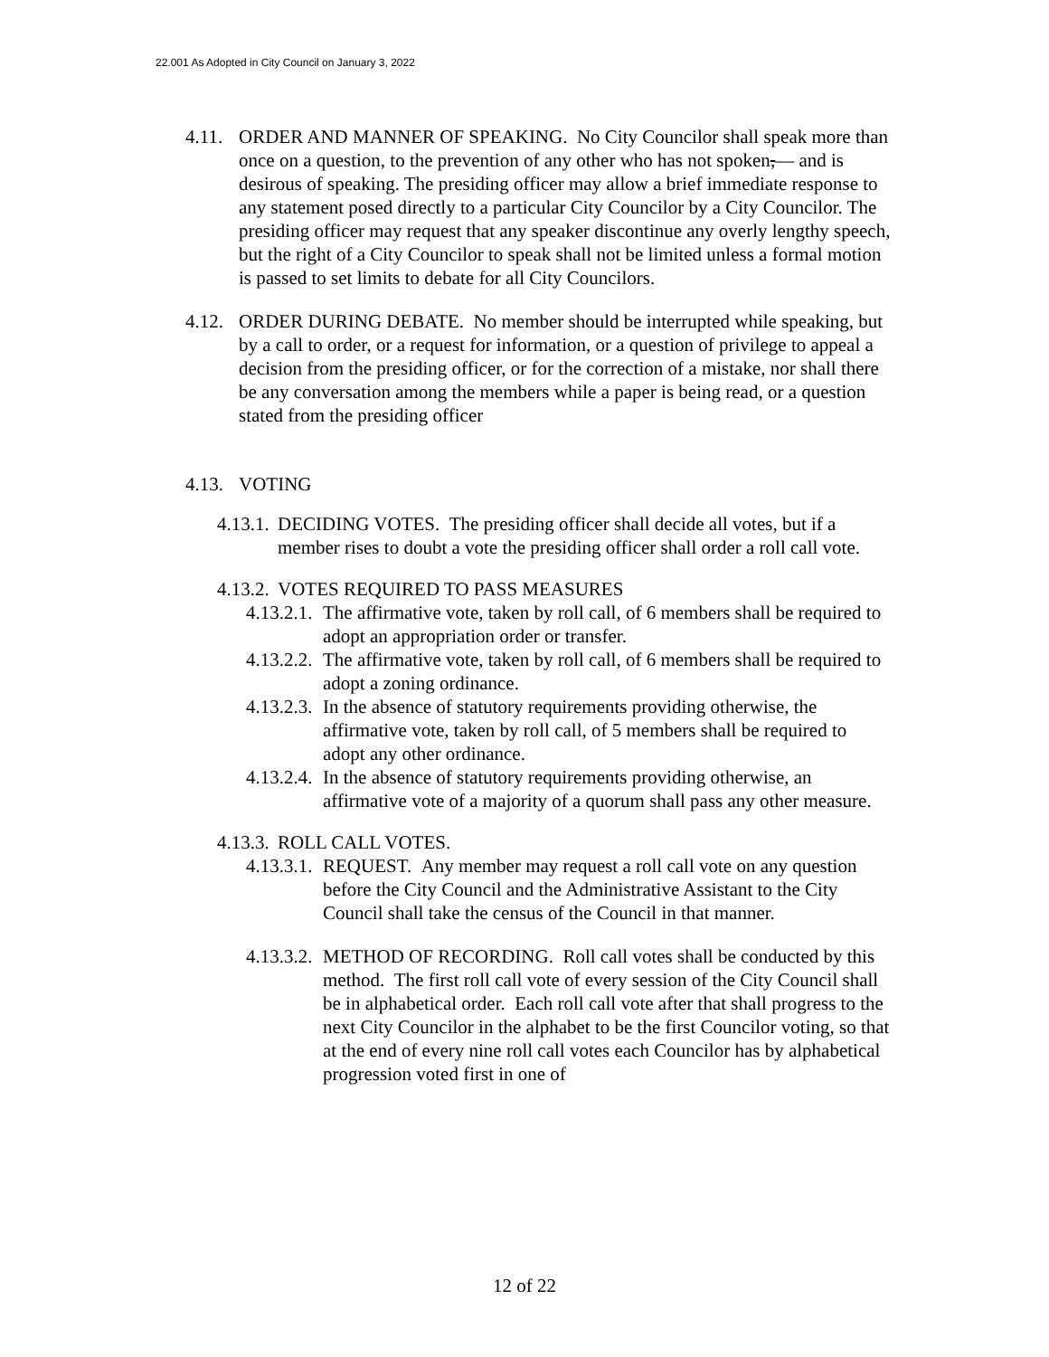22.001 As Adopted in City Council on January 3, 2022
4.11. ORDER AND MANNER OF SPEAKING. No City Councilor shall speak more than once on a question, to the prevention of any other who has not spoken,— and is desirous of speaking. The presiding officer may allow a brief immediate response to any statement posed directly to a particular City Councilor by a City Councilor. The presiding officer may request that any speaker discontinue any overly lengthy speech, but the right of a City Councilor to speak shall not be limited unless a formal motion is passed to set limits to debate for all City Councilors.
4.12. ORDER DURING DEBATE. No member should be interrupted while speaking, but by a call to order, or a request for information, or a question of privilege to appeal a decision from the presiding officer, or for the correction of a mistake, nor shall there be any conversation among the members while a paper is being read, or a question stated from the presiding officer
4.13. VOTING
4.13.1. DECIDING VOTES. The presiding officer shall decide all votes, but if a member rises to doubt a vote the presiding officer shall order a roll call vote.
4.13.2. VOTES REQUIRED TO PASS MEASURES
4.13.2.1. The affirmative vote, taken by roll call, of 6 members shall be required to adopt an appropriation order or transfer.
4.13.2.2. The affirmative vote, taken by roll call, of 6 members shall be required to adopt a zoning ordinance.
4.13.2.3. In the absence of statutory requirements providing otherwise, the affirmative vote, taken by roll call, of 5 members shall be required to adopt any other ordinance.
4.13.2.4. In the absence of statutory requirements providing otherwise, an affirmative vote of a majority of a quorum shall pass any other measure.
4.13.3. ROLL CALL VOTES.
4.13.3.1. REQUEST. Any member may request a roll call vote on any question before the City Council and the Administrative Assistant to the City Council shall take the census of the Council in that manner.
4.13.3.2. METHOD OF RECORDING. Roll call votes shall be conducted by this method. The first roll call vote of every session of the City Council shall be in alphabetical order. Each roll call vote after that shall progress to the next City Councilor in the alphabet to be the first Councilor voting, so that at the end of every nine roll call votes each Councilor has by alphabetical progression voted first in one of
12 of 22